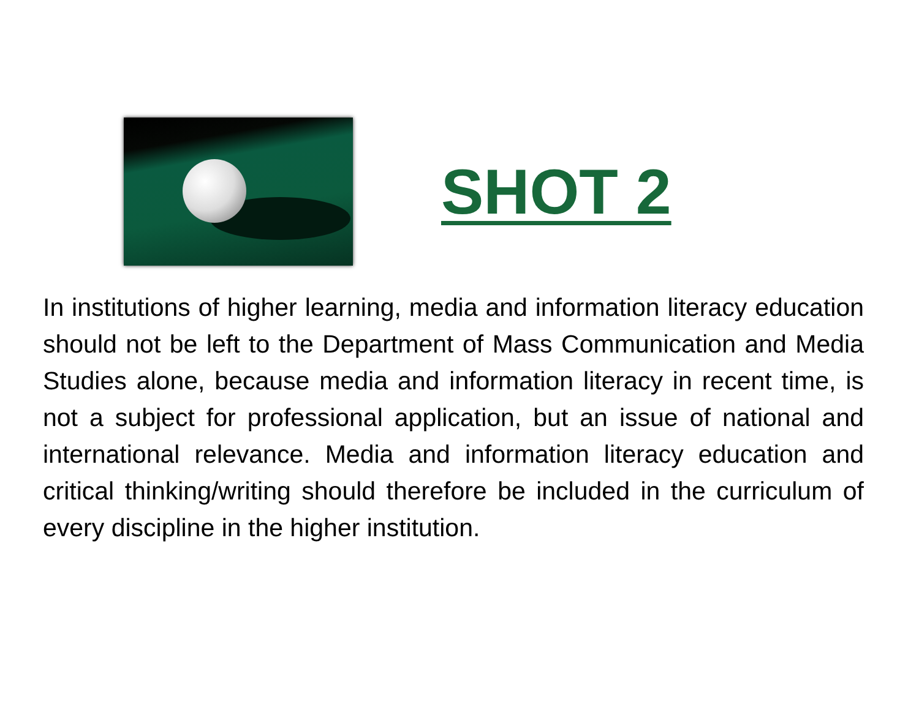SHOT 2
In institutions of higher learning, media and information literacy education should not be left to the Department of Mass Communication and Media Studies alone, because media and information literacy in recent time, is not a subject for professional application, but an issue of national and international relevance. Media and information literacy education and critical thinking/writing should therefore be included in the curriculum of every discipline in the higher institution.